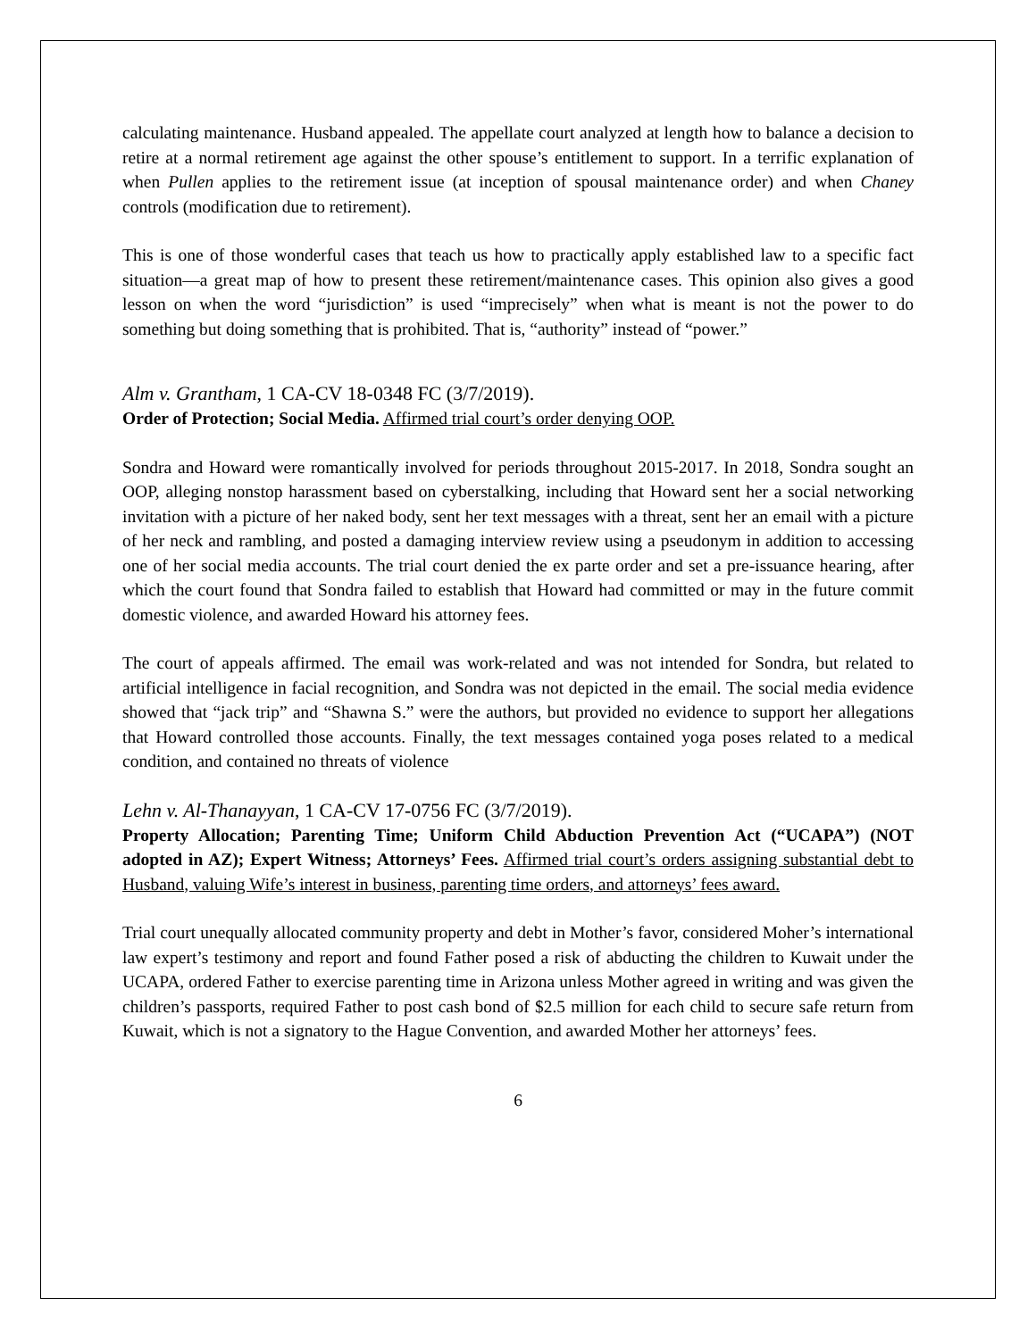calculating maintenance. Husband appealed. The appellate court analyzed at length how to balance a decision to retire at a normal retirement age against the other spouse’s entitlement to support. In a terrific explanation of when Pullen applies to the retirement issue (at inception of spousal maintenance order) and when Chaney controls (modification due to retirement).
This is one of those wonderful cases that teach us how to practically apply established law to a specific fact situation—a great map of how to present these retirement/maintenance cases. This opinion also gives a good lesson on when the word “jurisdiction” is used “imprecisely” when what is meant is not the power to do something but doing something that is prohibited. That is, “authority” instead of “power.”
Alm v. Grantham, 1 CA-CV 18-0348 FC (3/7/2019).
Order of Protection; Social Media. Affirmed trial court’s order denying OOP.
Sondra and Howard were romantically involved for periods throughout 2015-2017. In 2018, Sondra sought an OOP, alleging nonstop harassment based on cyberstalking, including that Howard sent her a social networking invitation with a picture of her naked body, sent her text messages with a threat, sent her an email with a picture of her neck and rambling, and posted a damaging interview review using a pseudonym in addition to accessing one of her social media accounts. The trial court denied the ex parte order and set a pre-issuance hearing, after which the court found that Sondra failed to establish that Howard had committed or may in the future commit domestic violence, and awarded Howard his attorney fees.
The court of appeals affirmed. The email was work-related and was not intended for Sondra, but related to artificial intelligence in facial recognition, and Sondra was not depicted in the email. The social media evidence showed that “jack trip” and “Shawna S.” were the authors, but provided no evidence to support her allegations that Howard controlled those accounts. Finally, the text messages contained yoga poses related to a medical condition, and contained no threats of violence
Lehn v. Al-Thanayyan, 1 CA-CV 17-0756 FC (3/7/2019).
Property Allocation; Parenting Time; Uniform Child Abduction Prevention Act (“UCAPA”) (NOT adopted in AZ); Expert Witness; Attorneys’ Fees. Affirmed trial court’s orders assigning substantial debt to Husband, valuing Wife’s interest in business, parenting time orders, and attorneys’ fees award.
Trial court unequally allocated community property and debt in Mother’s favor, considered Moher’s international law expert’s testimony and report and found Father posed a risk of abducting the children to Kuwait under the UCAPA, ordered Father to exercise parenting time in Arizona unless Mother agreed in writing and was given the children’s passports, required Father to post cash bond of $2.5 million for each child to secure safe return from Kuwait, which is not a signatory to the Hague Convention, and awarded Mother her attorneys’ fees.
6